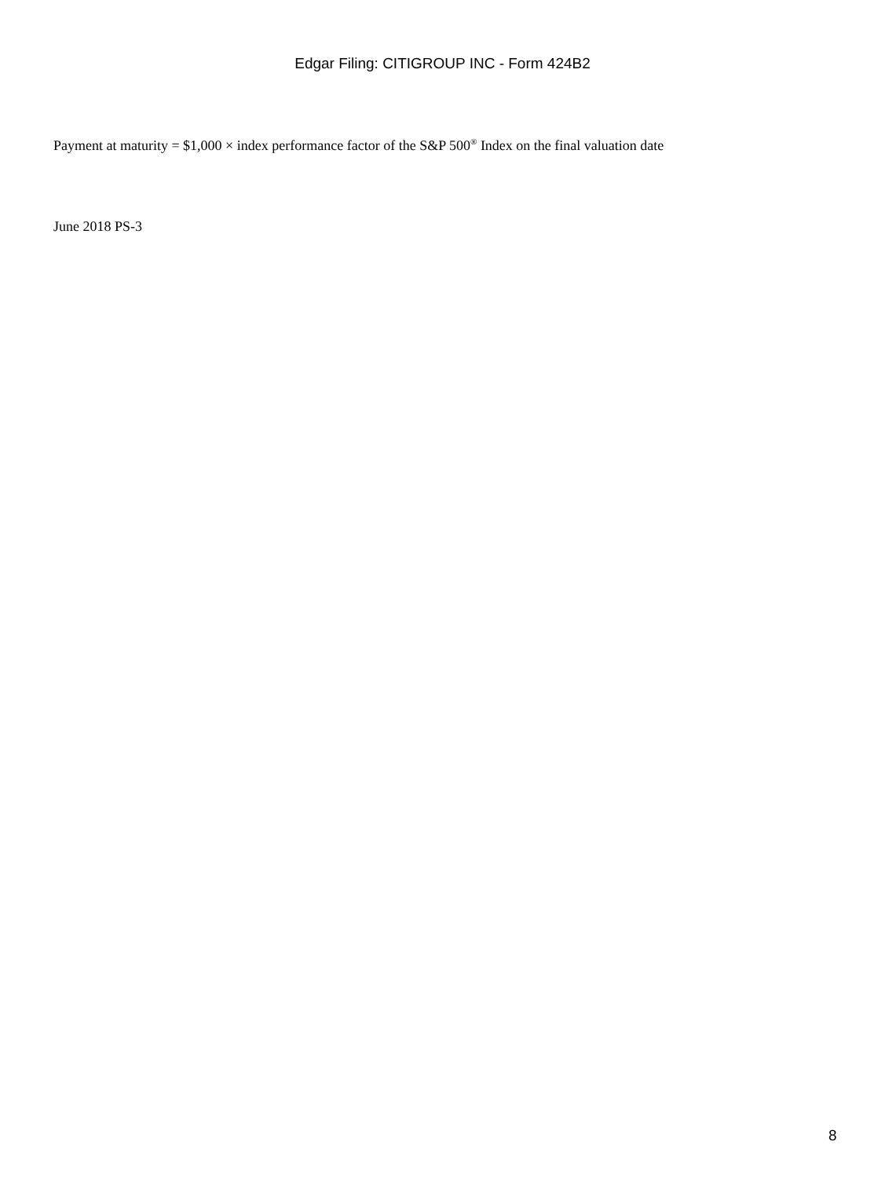Edgar Filing: CITIGROUP INC - Form 424B2
Payment at maturity = $1,000 × index performance factor of the S&P 500<sup>®</sup> Index on the final valuation date
June 2018 PS-3
8